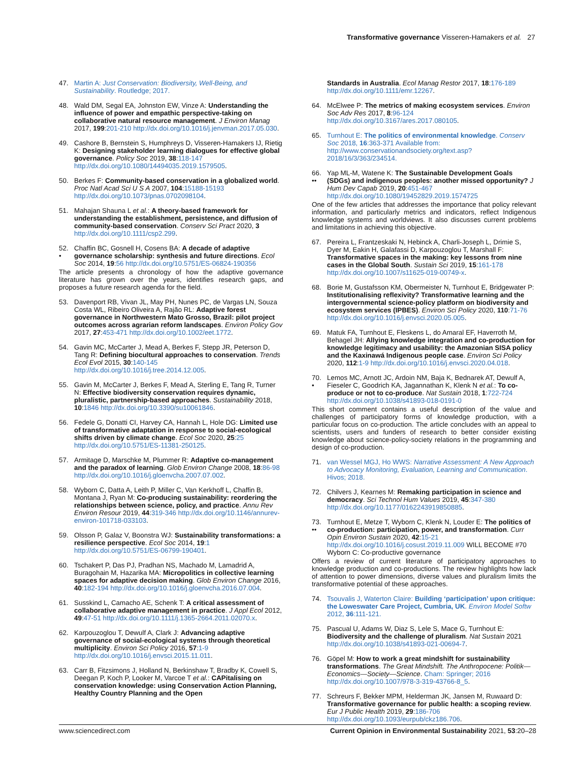Transformative governance Visseren-Hamakers et al. 27
47. Martin A: Just Conservation: Biodiversity, Well-Being, and Sustainability. Routledge; 2017.
48. Wald DM, Segal EA, Johnston EW, Vinze A: Understanding the influence of power and empathic perspective-taking on collaborative natural resource management. J Environ Manag 2017, 199:201-210 http://dx.doi.org/10.1016/j.jenvman.2017.05.030.
49. Cashore B, Bernstein S, Humphreys D, Visseren-Hamakers IJ, Rietig K: Designing stakeholder learning dialogues for effective global governance. Policy Soc 2019, 38:118-147 http://dx.doi.org/10.1080/14494035.2019.1579505.
50. Berkes F: Community-based conservation in a globalized world. Proc Natl Acad Sci U S A 2007, 104:15188-15193 http://dx.doi.org/10.1073/pnas.0702098104.
51. Mahajan Shauna L et al.: A theory-based framework for understanding the establishment, persistence, and diffusion of community-based conservation. Conserv Sci Pract 2020, 3 http://dx.doi.org/10.1111/csp2.299.
52.
•
Chaffin BC, Gosnell H, Cosens BA: A decade of adaptive governance scholarship: synthesis and future directions. Ecol Soc 2014, 19:56 http://dx.doi.org/10.5751/ES-06824-190356
The article presents a chronology of how the adaptive governance literature has grown over the years, identifies research gaps, and proposes a future research agenda for the field.
53. Davenport RB, Vivan JL, May PH, Nunes PC, de Vargas LN, Souza Costa WL, Ribeiro Oliveira A, Rajão RL: Adaptive forest governance in Northwestern Mato Grosso, Brazil: pilot project outcomes across agrarian reform landscapes. Environ Policy Gov 2017, 27:453-471 http://dx.doi.org/10.1002/eet.1772.
54. Gavin MC, McCarter J, Mead A, Berkes F, Stepp JR, Peterson D, Tang R: Defining biocultural approaches to conservation. Trends Ecol Evol 2015, 30:140-145 http://dx.doi.org/10.1016/j.tree.2014.12.005.
55. Gavin M, McCarter J, Berkes F, Mead A, Sterling E, Tang R, Turner N: Effective biodiversity conservation requires dynamic, pluralistic, partnership-based approaches. Sustainability 2018, 10:1846 http://dx.doi.org/10.3390/su10061846.
56. Fedele G, Donatti CI, Harvey CA, Hannah L, Hole DG: Limited use of transformative adaptation in response to social-ecological shifts driven by climate change. Ecol Soc 2020, 25:25 http://dx.doi.org/10.5751/ES-11381-250125.
57. Armitage D, Marschke M, Plummer R: Adaptive co-management and the paradox of learning. Glob Environ Change 2008, 18:86-98 http://dx.doi.org/10.1016/j.gloenvcha.2007.07.002.
58. Wyborn C, Datta A, Leith P, Miller C, Van Kerkhoff L, Chaffin B, Montana J, Ryan M: Co-producing sustainability: reordering the relationships between science, policy, and practice. Annu Rev Environ Resour 2019, 44:319-346 http://dx.doi.org/10.1146/annurev-environ-101718-033103.
59. Olsson P, Galaz V, Boonstra WJ: Sustainability transformations: a resilience perspective. Ecol Soc 2014, 19:1 http://dx.doi.org/10.5751/ES-06799-190401.
60. Tschakert P, Das PJ, Pradhan NS, Machado M, Lamadrid A, Buragohain M, Hazarika MA: Micropolitics in collective learning spaces for adaptive decision making. Glob Environ Change 2016, 40:182-194 http://dx.doi.org/10.1016/j.gloenvcha.2016.07.004.
61. Susskind L, Camacho AE, Schenk T: A critical assessment of collaborative adaptive management in practice. J Appl Ecol 2012, 49:47-51 http://dx.doi.org/10.1111/j.1365-2664.2011.02070.x.
62. Karpouzoglou T, Dewulf A, Clark J: Advancing adaptive governance of social-ecological systems through theoretical multiplicity. Environ Sci Policy 2016, 57:1-9 http://dx.doi.org/10.1016/j.envsci.2015.11.011.
63. Carr B, Fitzsimons J, Holland N, Berkinshaw T, Bradby K, Cowell S, Deegan P, Koch P, Looker M, Varcoe T et al.: CAPitalising on conservation knowledge: using Conservation Action Planning, Healthy Country Planning and the Open
Standards in Australia. Ecol Manag Restor 2017, 18:176-189 http://dx.doi.org/10.1111/emr.12267.
64. McElwee P: The metrics of making ecosystem services. Environ Soc Adv Res 2017, 8:96-124 http://dx.doi.org/10.3167/ares.2017.080105.
65. Turnhout E: The politics of environmental knowledge. Conserv Soc 2018, 16:363-371 Available from: http://www.conservationandsociety.org/text.asp?2018/16/3/363/234514.
66.
••
Yap ML-M, Watene K: The Sustainable Development Goals (SDGs) and indigenous peoples: another missed opportunity? J Hum Dev Capab 2019, 20:451-467 http://dx.doi.org/10.1080/19452829.2019.1574725
One of the few articles that addresses the importance that policy relevant information, and particularly metrics and indicators, reflect Indigenous knowledge systems and worldviews. It also discusses current problems and limitations in achieving this objective.
67. Pereira L, Frantzeskaki N, Hebinck A, Charli-Joseph L, Drimie S, Dyer M, Eakin H, Galafassi D, Karpouzoglou T, Marshall F: Transformative spaces in the making: key lessons from nine cases in the Global South. Sustain Sci 2019, 15:161-178 http://dx.doi.org/10.1007/s11625-019-00749-x.
68. Borie M, Gustafsson KM, Obermeister N, Turnhout E, Bridgewater P: Institutionalising reflexivity? Transformative learning and the intergovernmental science-policy platform on biodiversity and ecosystem services (IPBES). Environ Sci Policy 2020, 110:71-76 http://dx.doi.org/10.1016/j.envsci.2020.05.005.
69. Matuk FA, Turnhout E, Fleskens L, do Amaral EF, Haverroth M, Behagel JH: Allying knowledge integration and co-production for knowledge legitimacy and usability: the Amazonian SISA policy and the Kaxinawá Indigenous people case. Environ Sci Policy 2020, 112:1-9 http://dx.doi.org/10.1016/j.envsci.2020.04.018.
70.
•
Lemos MC, Arnott JC, Ardoin NM, Baja K, Bednarek AT, Dewulf A, Fieseler C, Goodrich KA, Jagannathan K, Klenk N et al.: To co-produce or not to co-produce. Nat Sustain 2018, 1:722-724 http://dx.doi.org/10.1038/s41893-018-0191-0
This short comment contains a useful description of the value and challenges of participatory forms of knowledge production, with a particular focus on co-production. The article concludes with an appeal to scientists, users and funders of research to better consider existing knowledge about science-policy-society relations in the programming and design of co-production.
71. van Wessel MGJ, Ho WWS: Narrative Assessment: A New Approach to Advocacy Monitoring, Evaluation, Learning and Communication. Hivos; 2018.
72. Chilvers J, Kearnes M: Remaking participation in science and democracy. Sci Technol Hum Values 2019, 45:347-380 http://dx.doi.org/10.1177/0162243919850885.
73.
••
Turnhout E, Metze T, Wyborn C, Klenk N, Louder E: The politics of co-production: participation, power, and transformation. Curr Opin Environ Sustain 2020, 42:15-21 http://dx.doi.org/10.1016/j.cosust.2019.11.009 WILL BECOME #70 Wyborn C: Co-productive governance
Offers a review of current literature of participatory approaches to knowledge production and co-productions. The review highlights how lack of attention to power dimensions, diverse values and pluralism limits the transformative potential of these approaches.
74. Tsouvalis J, Waterton Claire: Building ‘participation’ upon critique: the Loweswater Care Project, Cumbria, UK. Environ Model Softw 2012, 36:111-121.
75. Pascual U, Adams W, Diaz S, Lele S, Mace G, Turnhout E: Biodiversity and the challenge of pluralism. Nat Sustain 2021 http://dx.doi.org/10.1038/s41893-021-00694-7.
76. Göpel M: How to work a great mindshift for sustainability transformations. The Great Mindshift. The Anthropocene: Politik—Economics—Society—Science. Cham: Springer; 2016 http://dx.doi.org/10.1007/978-3-319-43766-8_5.
77. Schreurs F, Bekker MPM, Helderman JK, Jansen M, Ruwaard D: Transformative governance for public health: a scoping review. Eur J Public Health 2019, 29:186-706 http://dx.doi.org/10.1093/eurpub/ckz186.706.
www.sciencedirect.com Current Opinion in Environmental Sustainability 2021, 53:20–28